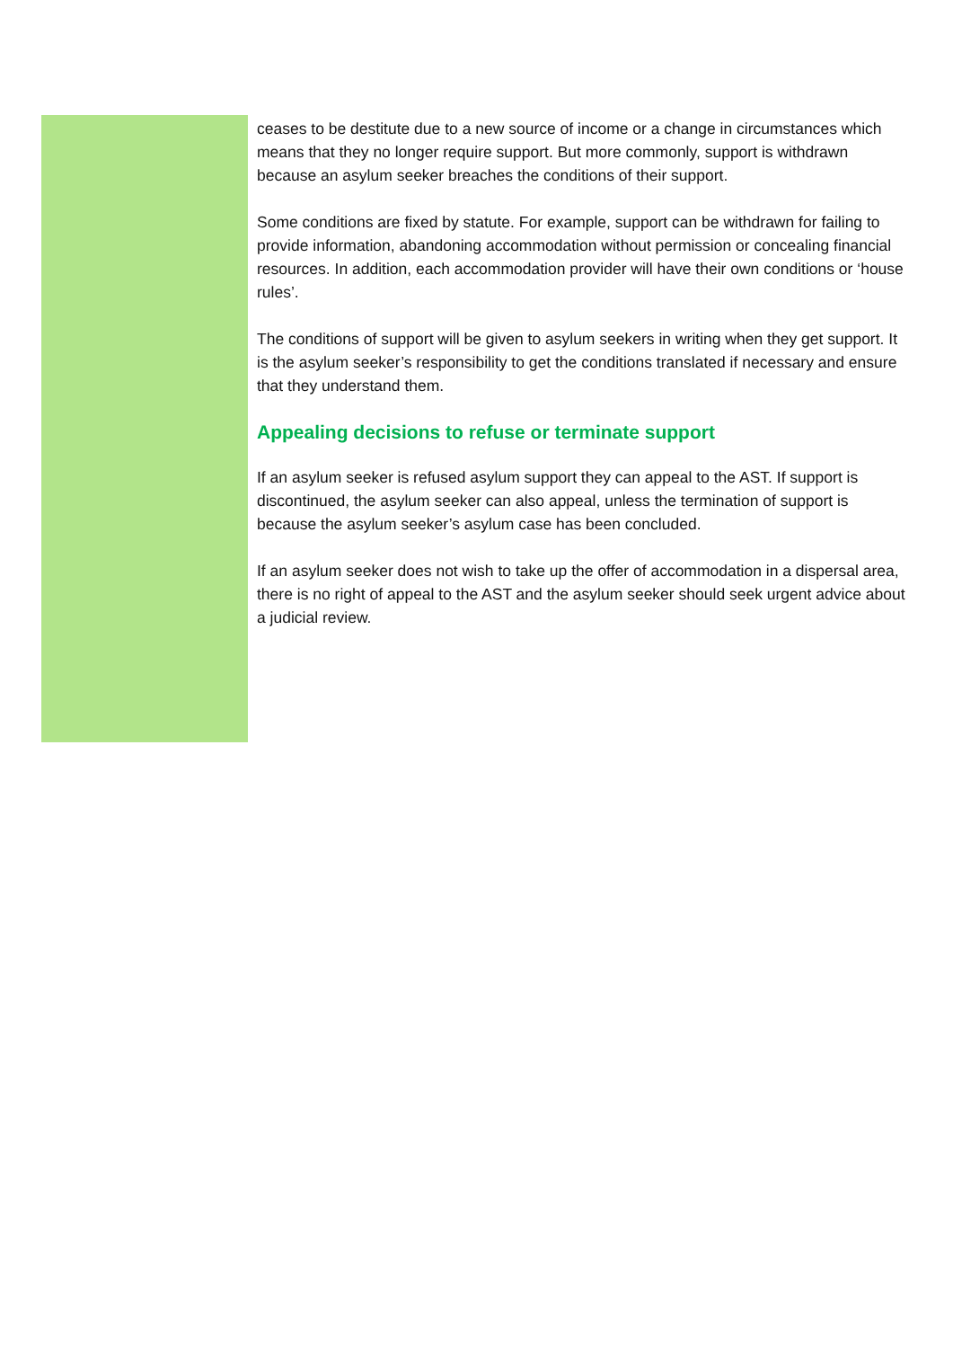ceases to be destitute due to a new source of income or a change in circumstances which means that they no longer require support. But more commonly, support is withdrawn because an asylum seeker breaches the conditions of their support.
Some conditions are fixed by statute. For example, support can be withdrawn for failing to provide information, abandoning accommodation without permission or concealing financial resources. In addition, each accommodation provider will have their own conditions or ‘house rules’.
The conditions of support will be given to asylum seekers in writing when they get support. It is the asylum seeker’s responsibility to get the conditions translated if necessary and ensure that they understand them.
Appealing decisions to refuse or terminate support
If an asylum seeker is refused asylum support they can appeal to the AST. If support is discontinued, the asylum seeker can also appeal, unless the termination of support is because the asylum seeker’s asylum case has been concluded.
If an asylum seeker does not wish to take up the offer of accommodation in a dispersal area, there is no right of appeal to the AST and the asylum seeker should seek urgent advice about a judicial review.